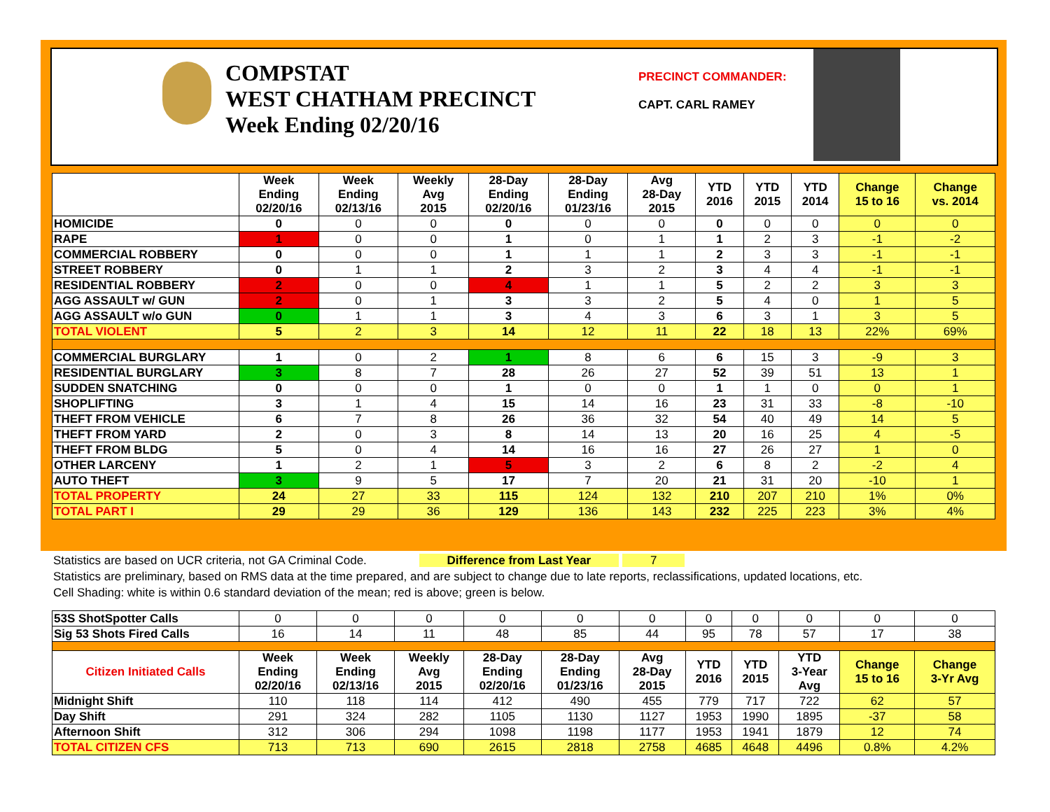COMPSTAT
WEST CHATHAM PRECINCT
Week Ending 02/20/16
PRECINCT COMMANDER:
CAPT. CARL RAMEY
| | Week Ending 02/20/16 | Week Ending 02/13/16 | Weekly Avg 2015 | 28-Day Ending 02/20/16 | 28-Day Ending 01/23/16 | Avg 28-Day 2015 | YTD 2016 | YTD 2015 | YTD 2014 | Change 15 to 16 | Change vs. 2014 |
| --- | --- | --- | --- | --- | --- | --- | --- | --- | --- | --- | --- |
| HOMICIDE | 0 | 0 | 0 | 0 | 0 | 0 | 0 | 0 | 0 | 0 | 0 |
| RAPE | 1 | 0 | 0 | 1 | 0 | 1 | 1 | 2 | 3 | -1 | -2 |
| COMMERCIAL ROBBERY | 0 | 0 | 0 | 1 | 1 | 1 | 2 | 3 | 3 | -1 | -1 |
| STREET ROBBERY | 0 | 1 | 1 | 2 | 3 | 2 | 3 | 4 | 4 | -1 | -1 |
| RESIDENTIAL ROBBERY | 2 | 0 | 0 | 4 | 1 | 1 | 5 | 2 | 2 | 3 | 3 |
| AGG ASSAULT w/ GUN | 2 | 0 | 1 | 3 | 3 | 2 | 5 | 4 | 0 | 1 | 5 |
| AGG ASSAULT w/o GUN | 0 | 1 | 1 | 3 | 4 | 3 | 6 | 3 | 1 | 3 | 5 |
| TOTAL VIOLENT | 5 | 2 | 3 | 14 | 12 | 11 | 22 | 18 | 13 | 22% | 69% |
| COMMERCIAL BURGLARY | 1 | 0 | 2 | 1 | 8 | 6 | 6 | 15 | 3 | -9 | 3 |
| RESIDENTIAL BURGLARY | 3 | 8 | 7 | 28 | 26 | 27 | 52 | 39 | 51 | 13 | 1 |
| SUDDEN SNATCHING | 0 | 0 | 0 | 1 | 0 | 0 | 1 | 1 | 0 | 0 | 1 |
| SHOPLIFTING | 3 | 1 | 4 | 15 | 14 | 16 | 23 | 31 | 33 | -8 | -10 |
| THEFT FROM VEHICLE | 6 | 7 | 8 | 26 | 36 | 32 | 54 | 40 | 49 | 14 | 5 |
| THEFT FROM YARD | 2 | 0 | 3 | 8 | 14 | 13 | 20 | 16 | 25 | 4 | -5 |
| THEFT FROM BLDG | 5 | 0 | 4 | 14 | 16 | 16 | 27 | 26 | 27 | 1 | 0 |
| OTHER LARCENY | 1 | 2 | 1 | 5 | 3 | 2 | 6 | 8 | 2 | -2 | 4 |
| AUTO THEFT | 3 | 9 | 5 | 17 | 7 | 20 | 21 | 31 | 20 | -10 | 1 |
| TOTAL PROPERTY | 24 | 27 | 33 | 115 | 124 | 132 | 210 | 207 | 210 | 1% | 0% |
| TOTAL PART I | 29 | 29 | 36 | 129 | 136 | 143 | 232 | 225 | 223 | 3% | 4% |
Statistics are based on UCR criteria, not GA Criminal Code. Difference from Last Year 7
Statistics are preliminary, based on RMS data at the time prepared, and are subject to change due to late reports, reclassifications, updated locations, etc.
Cell Shading: white is within 0.6 standard deviation of the mean; red is above; green is below.
| 53S ShotSpotter Calls | 0 | 0 | 0 | 0 | 0 | 0 | 0 | 0 | 0 | 0 | 0 |
| Sig 53 Shots Fired Calls | 16 | 14 | 11 | 48 | 85 | 44 | 95 | 78 | 57 | 17 | 38 |
| Citizen Initiated Calls | Week Ending 02/20/16 | Week Ending 02/13/16 | Weekly Avg 2015 | 28-Day Ending 02/20/16 | 28-Day Ending 01/23/16 | Avg 28-Day 2015 | YTD 2016 | YTD 2015 | YTD 3-Year Avg | Change 15 to 16 | Change 3-Yr Avg |
| Midnight Shift | 110 | 118 | 114 | 412 | 490 | 455 | 779 | 717 | 722 | 62 | 57 |
| Day Shift | 291 | 324 | 282 | 1105 | 1130 | 1127 | 1953 | 1990 | 1895 | -37 | 58 |
| Afternoon Shift | 312 | 306 | 294 | 1098 | 1198 | 1177 | 1953 | 1941 | 1879 | 12 | 74 |
| TOTAL CITIZEN CFS | 713 | 713 | 690 | 2615 | 2818 | 2758 | 4685 | 4648 | 4496 | 0.8% | 4.2% |